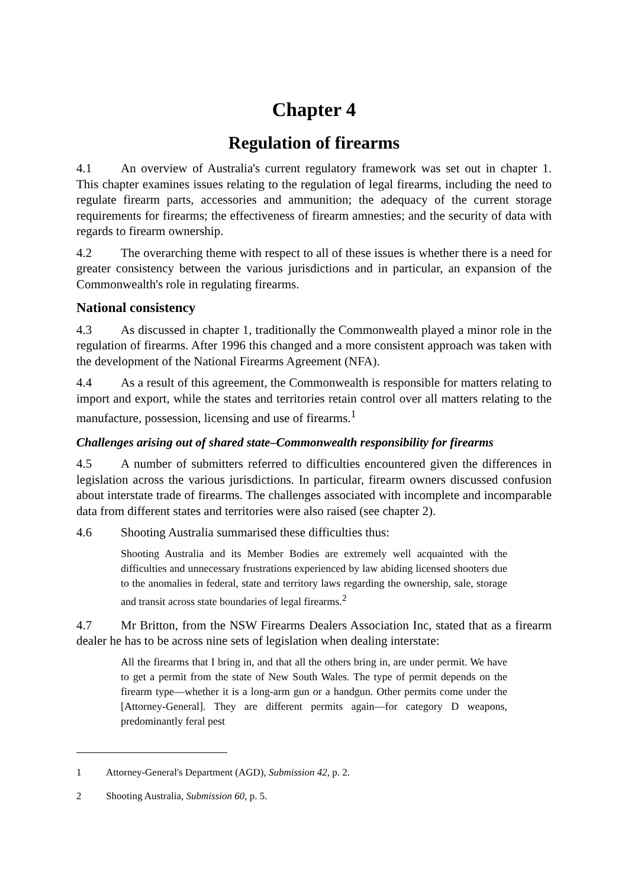Chapter 4
Regulation of firearms
4.1 An overview of Australia's current regulatory framework was set out in chapter 1. This chapter examines issues relating to the regulation of legal firearms, including the need to regulate firearm parts, accessories and ammunition; the adequacy of the current storage requirements for firearms; the effectiveness of firearm amnesties; and the security of data with regards to firearm ownership.
4.2 The overarching theme with respect to all of these issues is whether there is a need for greater consistency between the various jurisdictions and in particular, an expansion of the Commonwealth's role in regulating firearms.
National consistency
4.3 As discussed in chapter 1, traditionally the Commonwealth played a minor role in the regulation of firearms. After 1996 this changed and a more consistent approach was taken with the development of the National Firearms Agreement (NFA).
4.4 As a result of this agreement, the Commonwealth is responsible for matters relating to import and export, while the states and territories retain control over all matters relating to the manufacture, possession, licensing and use of firearms.<sup>1</sup>
Challenges arising out of shared state–Commonwealth responsibility for firearms
4.5 A number of submitters referred to difficulties encountered given the differences in legislation across the various jurisdictions. In particular, firearm owners discussed confusion about interstate trade of firearms. The challenges associated with incomplete and incomparable data from different states and territories were also raised (see chapter 2).
4.6 Shooting Australia summarised these difficulties thus:
Shooting Australia and its Member Bodies are extremely well acquainted with the difficulties and unnecessary frustrations experienced by law abiding licensed shooters due to the anomalies in federal, state and territory laws regarding the ownership, sale, storage and transit across state boundaries of legal firearms.<sup>2</sup>
4.7 Mr Britton, from the NSW Firearms Dealers Association Inc, stated that as a firearm dealer he has to be across nine sets of legislation when dealing interstate:
All the firearms that I bring in, and that all the others bring in, are under permit. We have to get a permit from the state of New South Wales. The type of permit depends on the firearm type—whether it is a long-arm gun or a handgun. Other permits come under the [Attorney-General]. They are different permits again—for category D weapons, predominantly feral pest
1 Attorney-General's Department (AGD), Submission 42, p. 2.
2 Shooting Australia, Submission 60, p. 5.